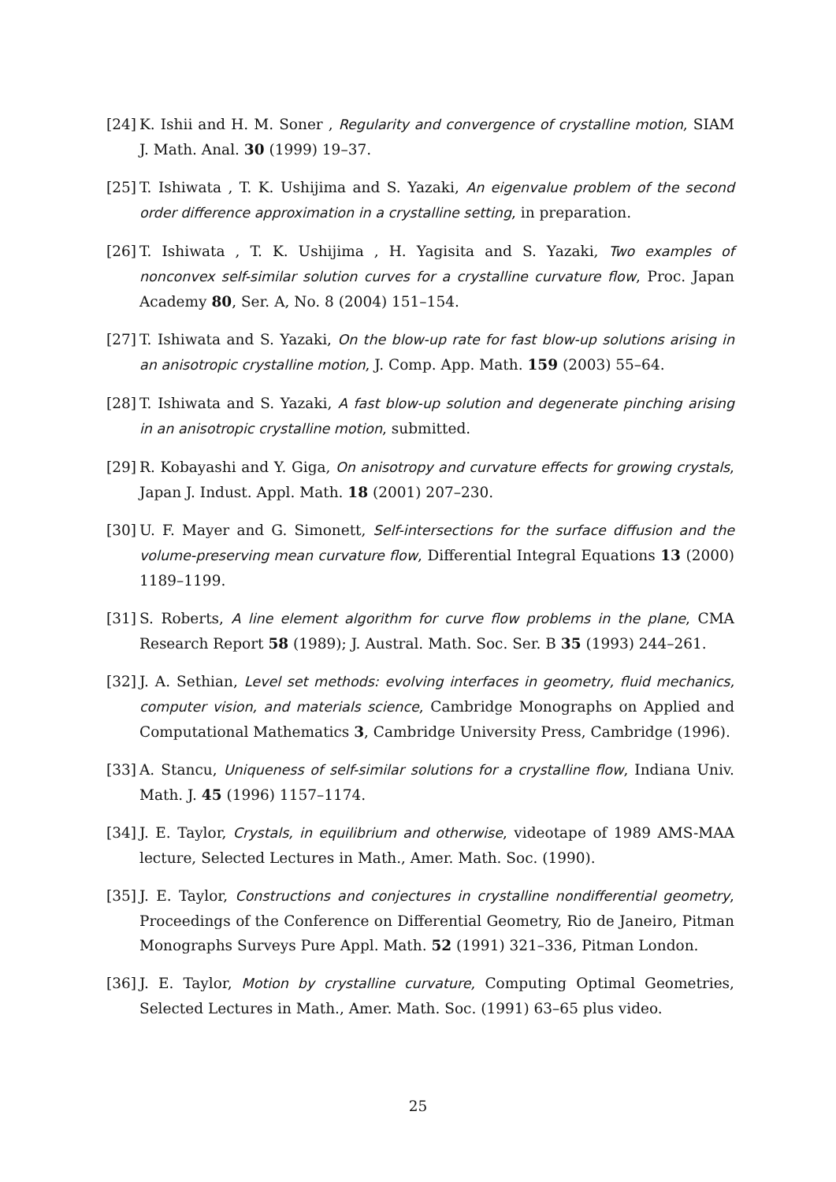[24] K. Ishii and H. M. Soner , Regularity and convergence of crystalline motion, SIAM J. Math. Anal. 30 (1999) 19–37.
[25] T. Ishiwata , T. K. Ushijima and S. Yazaki, An eigenvalue problem of the second order difference approximation in a crystalline setting, in preparation.
[26] T. Ishiwata , T. K. Ushijima , H. Yagisita and S. Yazaki, Two examples of nonconvex self-similar solution curves for a crystalline curvature flow, Proc. Japan Academy 80, Ser. A, No. 8 (2004) 151–154.
[27] T. Ishiwata and S. Yazaki, On the blow-up rate for fast blow-up solutions arising in an anisotropic crystalline motion, J. Comp. App. Math. 159 (2003) 55–64.
[28] T. Ishiwata and S. Yazaki, A fast blow-up solution and degenerate pinching arising in an anisotropic crystalline motion, submitted.
[29] R. Kobayashi and Y. Giga, On anisotropy and curvature effects for growing crystals, Japan J. Indust. Appl. Math. 18 (2001) 207–230.
[30] U. F. Mayer and G. Simonett, Self-intersections for the surface diffusion and the volume-preserving mean curvature flow, Differential Integral Equations 13 (2000) 1189–1199.
[31] S. Roberts, A line element algorithm for curve flow problems in the plane, CMA Research Report 58 (1989); J. Austral. Math. Soc. Ser. B 35 (1993) 244–261.
[32] J. A. Sethian, Level set methods: evolving interfaces in geometry, fluid mechanics, computer vision, and materials science, Cambridge Monographs on Applied and Computational Mathematics 3, Cambridge University Press, Cambridge (1996).
[33] A. Stancu, Uniqueness of self-similar solutions for a crystalline flow, Indiana Univ. Math. J. 45 (1996) 1157–1174.
[34] J. E. Taylor, Crystals, in equilibrium and otherwise, videotape of 1989 AMS-MAA lecture, Selected Lectures in Math., Amer. Math. Soc. (1990).
[35] J. E. Taylor, Constructions and conjectures in crystalline nondifferential geometry, Proceedings of the Conference on Differential Geometry, Rio de Janeiro, Pitman Monographs Surveys Pure Appl. Math. 52 (1991) 321–336, Pitman London.
[36] J. E. Taylor, Motion by crystalline curvature, Computing Optimal Geometries, Selected Lectures in Math., Amer. Math. Soc. (1991) 63–65 plus video.
25